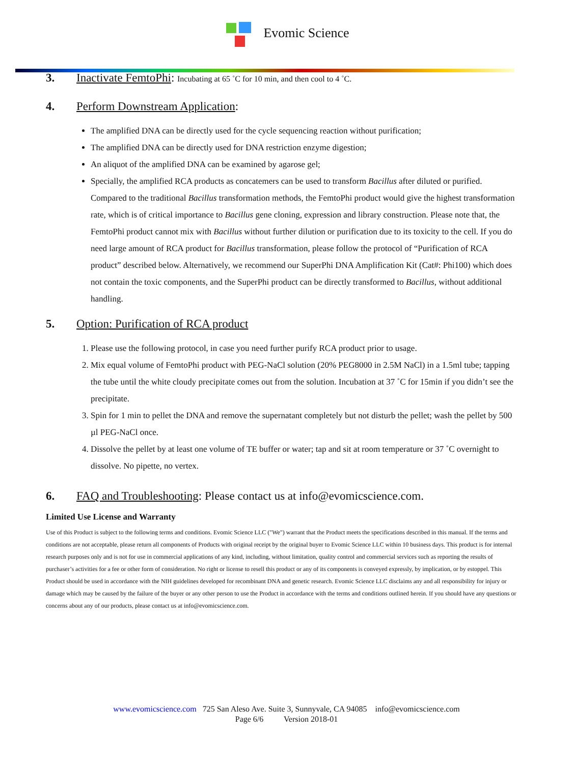Evomic Science
3. Inactivate FemtoPhi: Incubating at 65 ˚C for 10 min, and then cool to 4 ˚C.
4. Perform Downstream Application:
The amplified DNA can be directly used for the cycle sequencing reaction without purification;
The amplified DNA can be directly used for DNA restriction enzyme digestion;
An aliquot of the amplified DNA can be examined by agarose gel;
Specially, the amplified RCA products as concatemers can be used to transform Bacillus after diluted or purified. Compared to the traditional Bacillus transformation methods, the FemtoPhi product would give the highest transformation rate, which is of critical importance to Bacillus gene cloning, expression and library construction. Please note that, the FemtoPhi product cannot mix with Bacillus without further dilution or purification due to its toxicity to the cell. If you do need large amount of RCA product for Bacillus transformation, please follow the protocol of “Purification of RCA product” described below. Alternatively, we recommend our SuperPhi DNA Amplification Kit (Cat#: Phi100) which does not contain the toxic components, and the SuperPhi product can be directly transformed to Bacillus, without additional handling.
5. Option: Purification of RCA product
1. Please use the following protocol, in case you need further purify RCA product prior to usage.
2. Mix equal volume of FemtoPhi product with PEG-NaCl solution (20% PEG8000 in 2.5M NaCl) in a 1.5ml tube; tapping the tube until the white cloudy precipitate comes out from the solution. Incubation at 37 ˚C for 15min if you didn’t see the precipitate.
3. Spin for 1 min to pellet the DNA and remove the supernatant completely but not disturb the pellet; wash the pellet by 500 µl PEG-NaCl once.
4. Dissolve the pellet by at least one volume of TE buffer or water; tap and sit at room temperature or 37 ˚C overnight to dissolve. No pipette, no vertex.
6. FAQ and Troubleshooting: Please contact us at info@evomicscience.com.
Limited Use License and Warranty
Use of this Product is subject to the following terms and conditions. Evomic Science LLC ("We") warrant that the Product meets the specifications described in this manual. If the terms and conditions are not acceptable, please return all components of Products with original receipt by the original buyer to Evomic Science LLC within 10 business days. This product is for internal research purposes only and is not for use in commercial applications of any kind, including, without limitation, quality control and commercial services such as reporting the results of purchaser’s activities for a fee or other form of consideration. No right or license to resell this product or any of its components is conveyed expressly, by implication, or by estoppel. This Product should be used in accordance with the NIH guidelines developed for recombinant DNA and genetic research. Evomic Science LLC disclaims any and all responsibility for injury or damage which may be caused by the failure of the buyer or any other person to use the Product in accordance with the terms and conditions outlined herein. If you should have any questions or concerns about any of our products, please contact us at info@evomicscience.com.
www.evomicscience.com 725 San Aleso Ave. Suite 3, Sunnyvale, CA 94085 info@evomicscience.com
Page 6/6 Version 2018-01